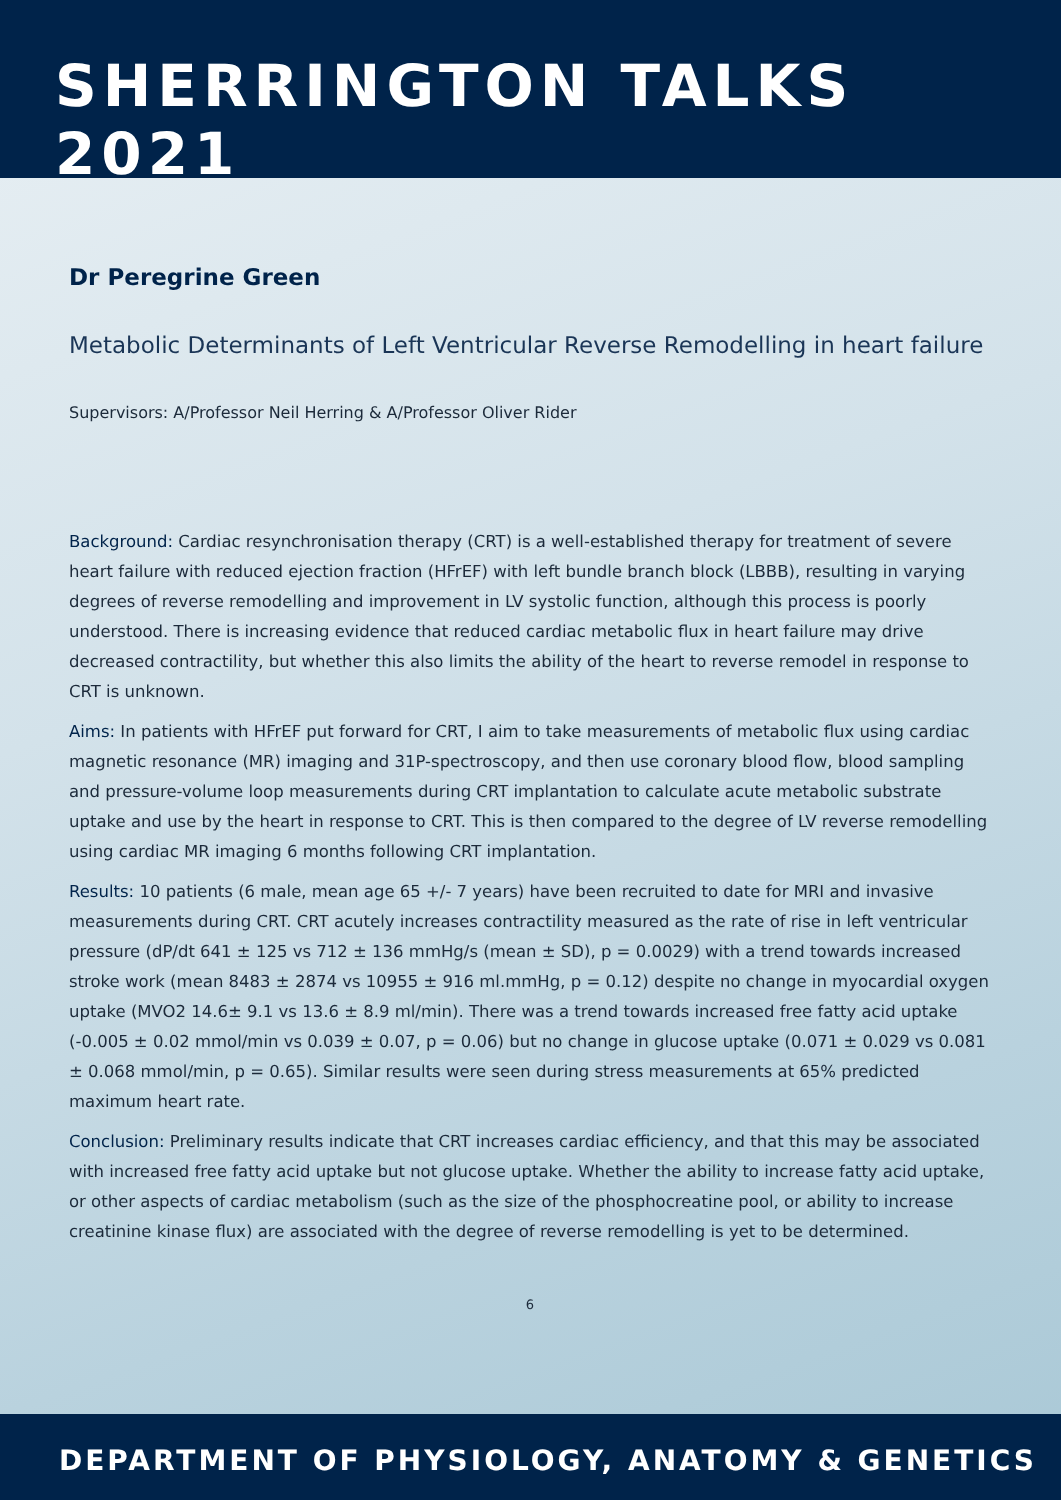SHERRINGTON TALKS 2021
Dr Peregrine Green
Metabolic Determinants of Left Ventricular Reverse Remodelling in heart failure
Supervisors: A/Professor Neil Herring & A/Professor Oliver Rider
Background: Cardiac resynchronisation therapy (CRT) is a well-established therapy for treatment of severe heart failure with reduced ejection fraction (HFrEF) with left bundle branch block (LBBB), resulting in varying degrees of reverse remodelling and improvement in LV systolic function, although this process is poorly understood. There is increasing evidence that reduced cardiac metabolic flux in heart failure may drive decreased contractility, but whether this also limits the ability of the heart to reverse remodel in response to CRT is unknown.
Aims: In patients with HFrEF put forward for CRT, I aim to take measurements of metabolic flux using cardiac magnetic resonance (MR) imaging and 31P-spectroscopy, and then use coronary blood flow, blood sampling and pressure-volume loop measurements during CRT implantation to calculate acute metabolic substrate uptake and use by the heart in response to CRT. This is then compared to the degree of LV reverse remodelling using cardiac MR imaging 6 months following CRT implantation.
Results: 10 patients (6 male, mean age 65 +/- 7 years) have been recruited to date for MRI and invasive measurements during CRT. CRT acutely increases contractility measured as the rate of rise in left ventricular pressure (dP/dt 641 ± 125 vs 712 ± 136 mmHg/s (mean ± SD), p = 0.0029) with a trend towards increased stroke work (mean 8483 ± 2874 vs 10955 ± 916 ml.mmHg, p = 0.12) despite no change in myocardial oxygen uptake (MVO2 14.6± 9.1 vs 13.6 ± 8.9 ml/min). There was a trend towards increased free fatty acid uptake (-0.005 ± 0.02 mmol/min vs 0.039 ± 0.07, p = 0.06) but no change in glucose uptake (0.071 ± 0.029 vs 0.081 ± 0.068 mmol/min, p = 0.65). Similar results were seen during stress measurements at 65% predicted maximum heart rate.
Conclusion: Preliminary results indicate that CRT increases cardiac efficiency, and that this may be associated with increased free fatty acid uptake but not glucose uptake. Whether the ability to increase fatty acid uptake, or other aspects of cardiac metabolism (such as the size of the phosphocreatine pool, or ability to increase creatinine kinase flux) are associated with the degree of reverse remodelling is yet to be determined.
6
DEPARTMENT OF PHYSIOLOGY, ANATOMY & GENETICS